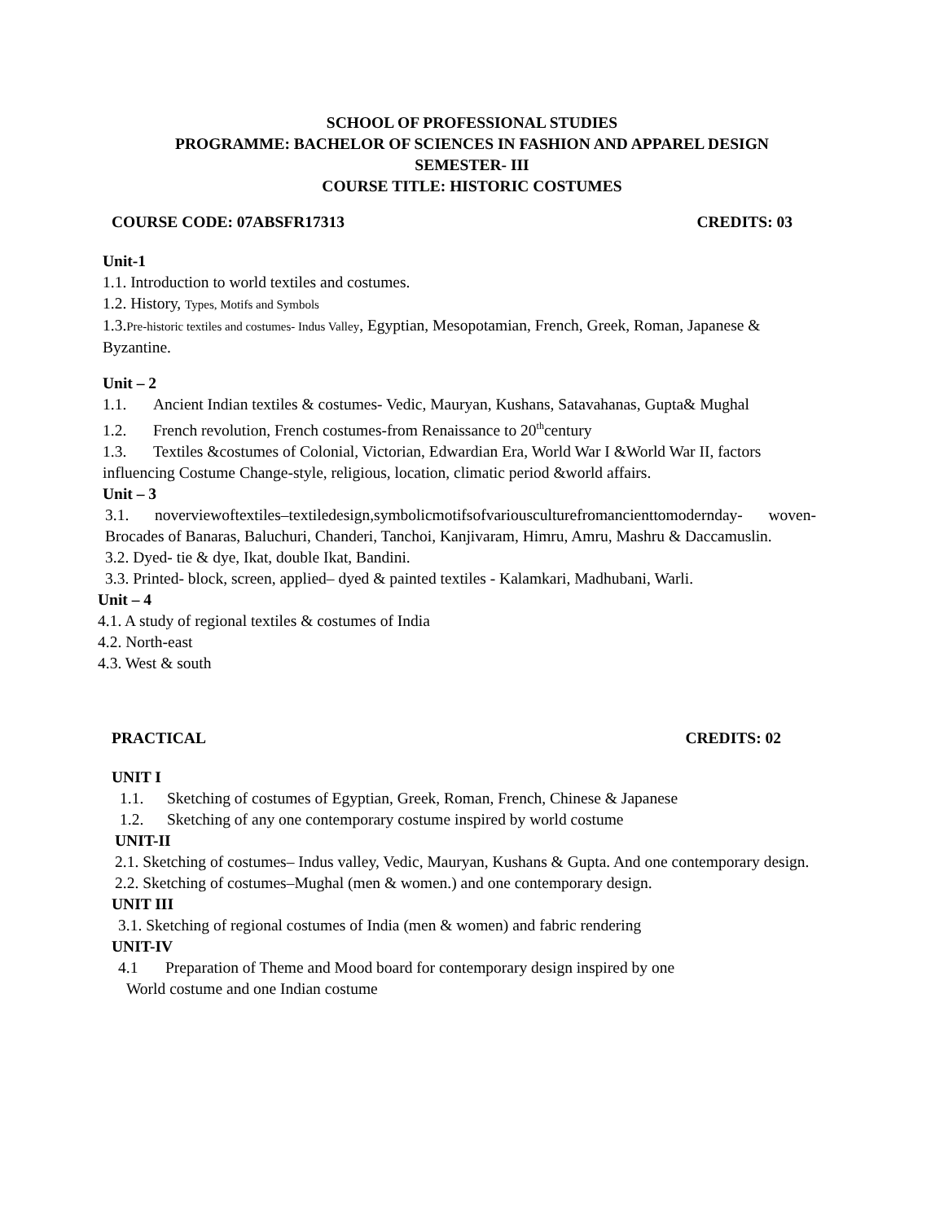SCHOOL OF PROFESSIONAL STUDIES
PROGRAMME: BACHELOR OF SCIENCES IN FASHION AND APPAREL DESIGN
SEMESTER- III
COURSE TITLE: HISTORIC COSTUMES
COURSE CODE: 07ABSFR17313 CREDITS: 03
Unit-1
1.1. Introduction to world textiles and costumes.
1.2. History, Types, Motifs and Symbols
1.3.Pre-historic textiles and costumes- Indus Valley, Egyptian, Mesopotamian, French, Greek, Roman, Japanese & Byzantine.
Unit – 2
1.1. Ancient Indian textiles & costumes- Vedic, Mauryan, Kushans, Satavahanas, Gupta& Mughal
1.2. French revolution, French costumes-from Renaissance to 20<sup>th</sup>century
1.3. Textiles &costumes of Colonial, Victorian, Edwardian Era, World War I &World War II, factors influencing Costume Change-style, religious, location, climatic period &world affairs.
Unit – 3
3.1. noverviewoftextiles–textiledesign,symbolicmotifsofvariousculturefromancienttomodernday- woven- Brocades of Banaras, Baluchuri, Chanderi, Tanchoi, Kanjivaram, Himru, Amru, Mashru & Daccamuslin.
3.2. Dyed- tie & dye, Ikat, double Ikat, Bandini.
3.3. Printed- block, screen, applied– dyed & painted textiles - Kalamkari, Madhubani, Warli.
Unit – 4
4.1. A study of regional textiles & costumes of India
4.2. North-east
4.3. West & south
PRACTICAL CREDITS: 02
UNIT I
1.1. Sketching of costumes of Egyptian, Greek, Roman, French, Chinese & Japanese
1.2. Sketching of any one contemporary costume inspired by world costume
UNIT-II
2.1. Sketching of costumes– Indus valley, Vedic, Mauryan, Kushans & Gupta. And one contemporary design.
2.2. Sketching of costumes–Mughal (men & women.) and one contemporary design.
UNIT III
3.1. Sketching of regional costumes of India (men & women) and fabric rendering
UNIT-IV
4.1 Preparation of Theme and Mood board for contemporary design inspired by one
World costume and one Indian costume